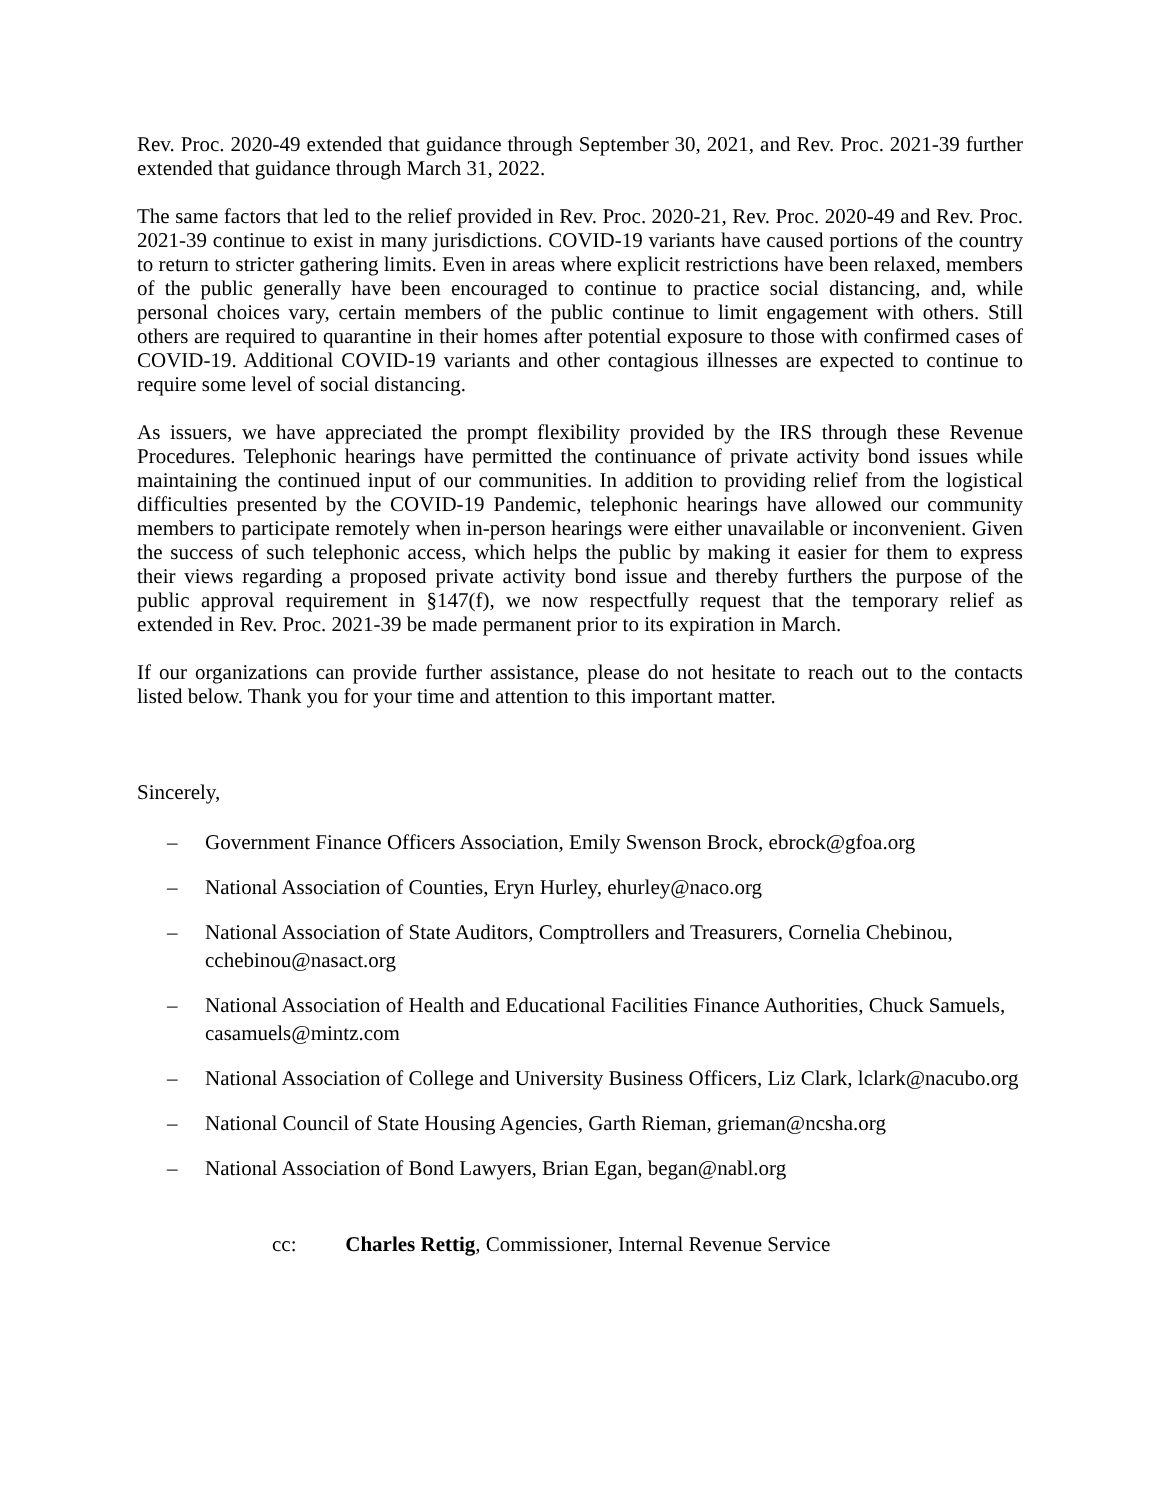Rev. Proc. 2020-49 extended that guidance through September 30, 2021, and Rev. Proc. 2021-39 further extended that guidance through March 31, 2022.
The same factors that led to the relief provided in Rev. Proc. 2020-21, Rev. Proc. 2020-49 and Rev. Proc. 2021-39 continue to exist in many jurisdictions. COVID-19 variants have caused portions of the country to return to stricter gathering limits. Even in areas where explicit restrictions have been relaxed, members of the public generally have been encouraged to continue to practice social distancing, and, while personal choices vary, certain members of the public continue to limit engagement with others. Still others are required to quarantine in their homes after potential exposure to those with confirmed cases of COVID-19. Additional COVID-19 variants and other contagious illnesses are expected to continue to require some level of social distancing.
As issuers, we have appreciated the prompt flexibility provided by the IRS through these Revenue Procedures. Telephonic hearings have permitted the continuance of private activity bond issues while maintaining the continued input of our communities. In addition to providing relief from the logistical difficulties presented by the COVID-19 Pandemic, telephonic hearings have allowed our community members to participate remotely when in-person hearings were either unavailable or inconvenient. Given the success of such telephonic access, which helps the public by making it easier for them to express their views regarding a proposed private activity bond issue and thereby furthers the purpose of the public approval requirement in §147(f), we now respectfully request that the temporary relief as extended in Rev. Proc. 2021-39 be made permanent prior to its expiration in March.
If our organizations can provide further assistance, please do not hesitate to reach out to the contacts listed below. Thank you for your time and attention to this important matter.
Sincerely,
– Government Finance Officers Association, Emily Swenson Brock, ebrock@gfoa.org
– National Association of Counties, Eryn Hurley, ehurley@naco.org
– National Association of State Auditors, Comptrollers and Treasurers, Cornelia Chebinou, cchebinou@nasact.org
– National Association of Health and Educational Facilities Finance Authorities, Chuck Samuels, casamuels@mintz.com
– National Association of College and University Business Officers, Liz Clark, lclark@nacubo.org
– National Council of State Housing Agencies, Garth Rieman, grieman@ncsha.org
– National Association of Bond Lawyers, Brian Egan, began@nabl.org
cc: Charles Rettig, Commissioner, Internal Revenue Service